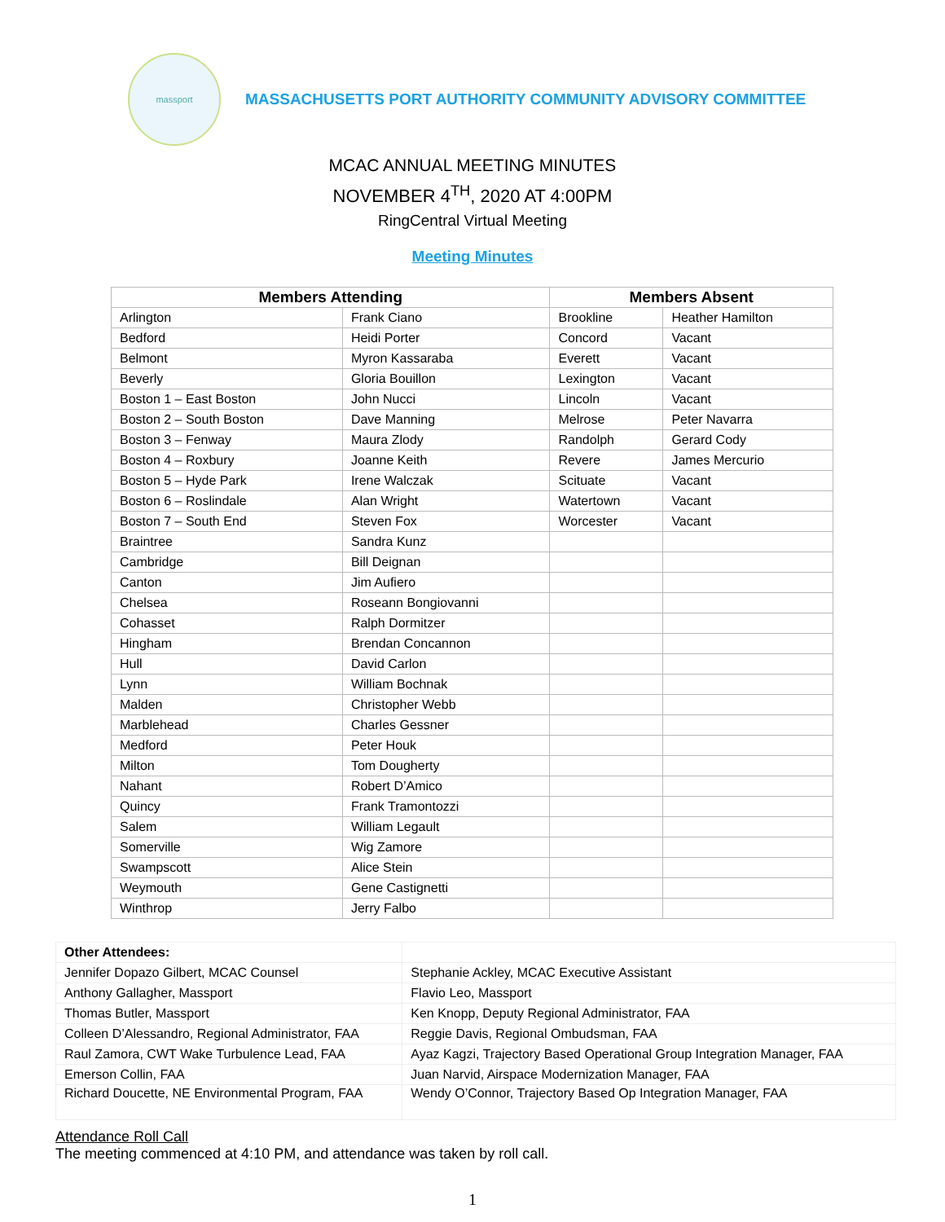massport
MASSACHUSETTS PORT AUTHORITY COMMUNITY ADVISORY COMMITTEE
MCAC ANNUAL MEETING MINUTES
NOVEMBER 4<sup>TH</sup>, 2020 AT 4:00PM
RingCentral Virtual Meeting
Meeting Minutes
| Members Attending | | Members Absent | |
| --- | --- | --- | --- |
| Arlington | Frank Ciano | Brookline | Heather Hamilton |
| Bedford | Heidi Porter | Concord | Vacant |
| Belmont | Myron Kassaraba | Everett | Vacant |
| Beverly | Gloria Bouillon | Lexington | Vacant |
| Boston 1 – East Boston | John Nucci | Lincoln | Vacant |
| Boston 2 – South Boston | Dave Manning | Melrose | Peter Navarra |
| Boston 3 – Fenway | Maura Zlody | Randolph | Gerard Cody |
| Boston 4 – Roxbury | Joanne Keith | Revere | James Mercurio |
| Boston 5 – Hyde Park | Irene Walczak | Scituate | Vacant |
| Boston 6 – Roslindale | Alan Wright | Watertown | Vacant |
| Boston 7 – South End | Steven Fox | Worcester | Vacant |
| Braintree | Sandra Kunz | | |
| Cambridge | Bill Deignan | | |
| Canton | Jim Aufiero | | |
| Chelsea | Roseann Bongiovanni | | |
| Cohasset | Ralph Dormitzer | | |
| Hingham | Brendan Concannon | | |
| Hull | David Carlon | | |
| Lynn | William Bochnak | | |
| Malden | Christopher Webb | | |
| Marblehead | Charles Gessner | | |
| Medford | Peter Houk | | |
| Milton | Tom Dougherty | | |
| Nahant | Robert D’Amico | | |
| Quincy | Frank Tramontozzi | | |
| Salem | William Legault | | |
| Somerville | Wig Zamore | | |
| Swampscott | Alice Stein | | |
| Weymouth | Gene Castignetti | | |
| Winthrop | Jerry Falbo | | |
| Other Attendees: | |
| Jennifer Dopazo Gilbert, MCAC Counsel | Stephanie Ackley, MCAC Executive Assistant |
| Anthony Gallagher, Massport | Flavio Leo, Massport |
| Thomas Butler, Massport | Ken Knopp, Deputy Regional Administrator, FAA |
| Colleen D’Alessandro, Regional Administrator, FAA | Reggie Davis, Regional Ombudsman, FAA |
| Raul Zamora, CWT Wake Turbulence Lead, FAA | Ayaz Kagzi, Trajectory Based Operational Group Integration Manager, FAA |
| Emerson Collin, FAA | Juan Narvid, Airspace Modernization Manager, FAA |
| Richard Doucette, NE Environmental Program, FAA | Wendy O’Connor, Trajectory Based Op Integration Manager, FAA |
Attendance Roll Call
The meeting commenced at 4:10 PM, and attendance was taken by roll call.
1